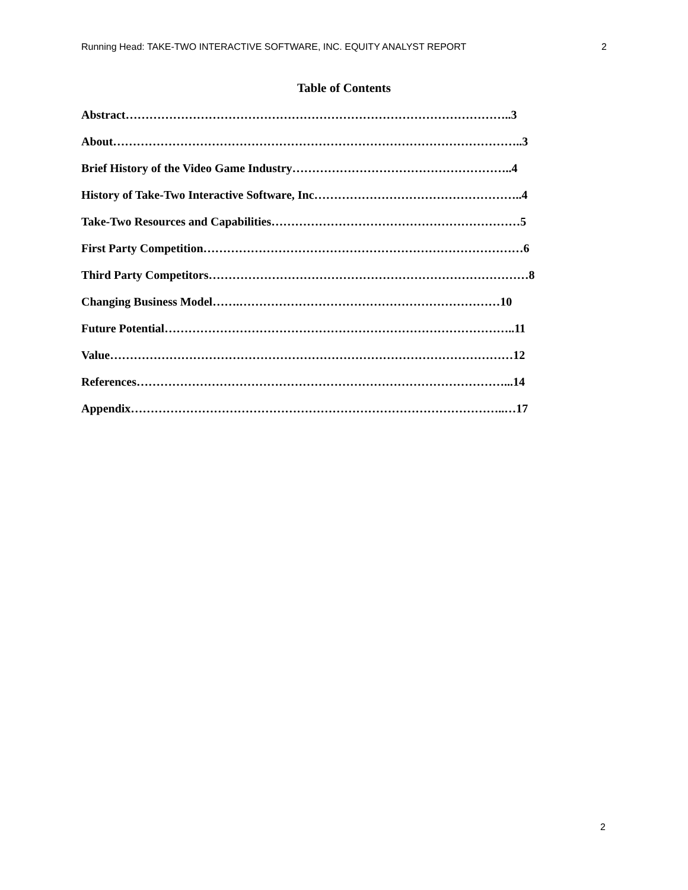Running Head: TAKE-TWO INTERACTIVE SOFTWARE, INC. EQUITY ANALYST REPORT 2
Table of Contents
Abstract……………………………………………………………………………………..3
About…………………………………………………………………………………………..3
Brief History of the Video Game Industry………………………………………………..4
History of Take-Two Interactive Software, Inc……………………………………………..4
Take-Two Resources and Capabilities………………………………………………………5
First Party Competition………………………………………………………………………6
Third Party Competitors………………………………………………………………………8
Changing Business Model…….…………………………………………………………10
Future Potential……………………………………………………………………………..11
Value…………………………………………………………………………………………12
References…………………………………………………………………………………...14
Appendix…………………………………………………………………………………..…17
2